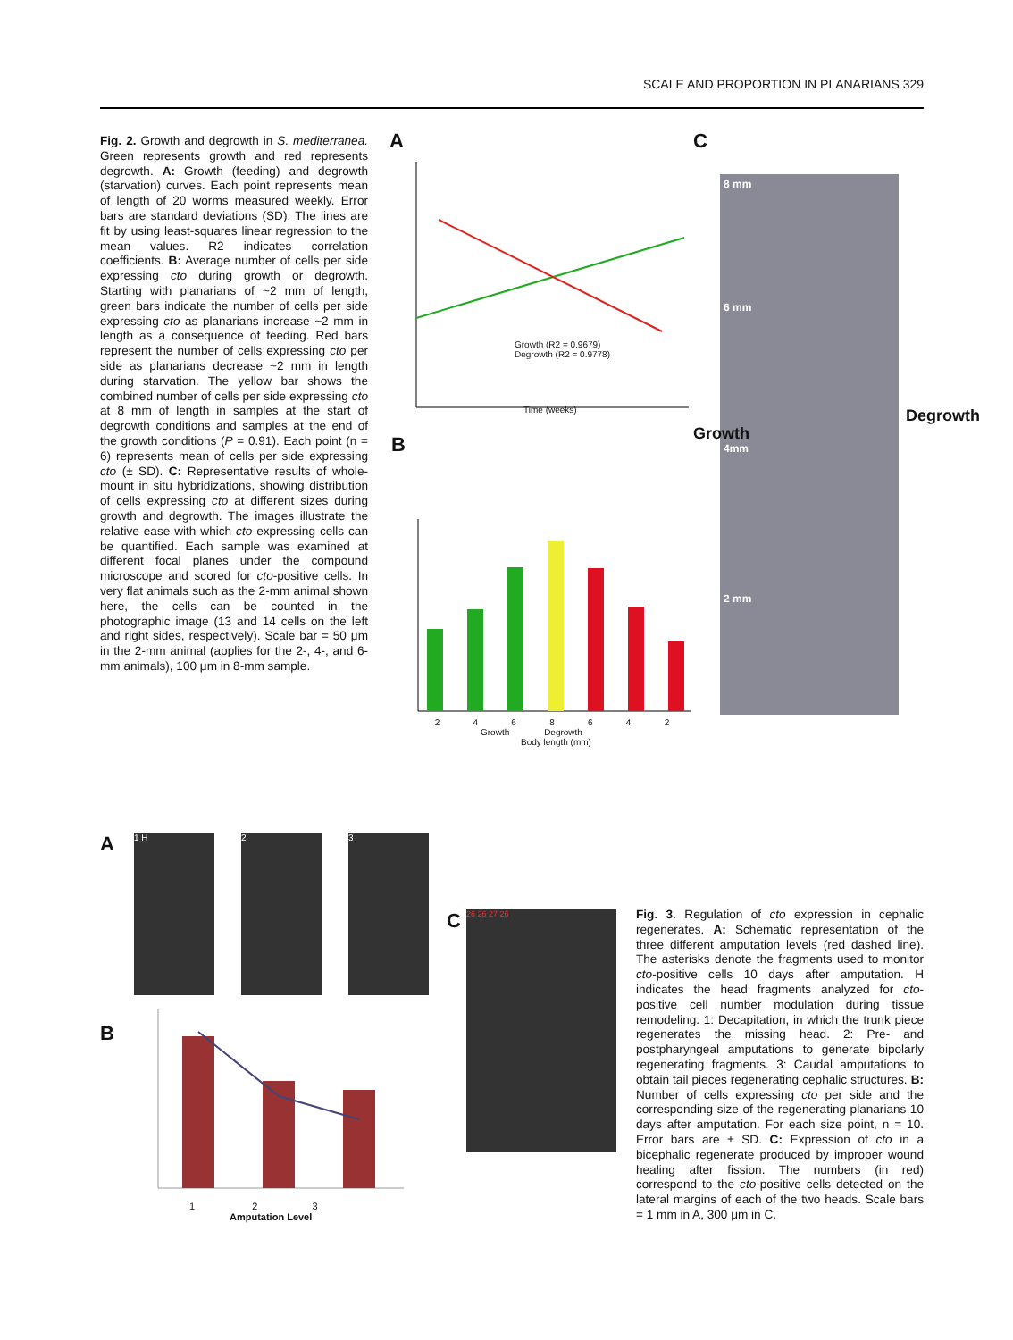SCALE AND PROPORTION IN PLANARIANS 329
Fig. 2. Growth and degrowth in S. mediterranea. Green represents growth and red represents degrowth. A: Growth (feeding) and degrowth (starvation) curves. Each point represents mean of length of 20 worms measured weekly. Error bars are standard deviations (SD). The lines are fit by using least-squares linear regression to the mean values. R2 indicates correlation coefficients. B: Average number of cells per side expressing cto during growth or degrowth. Starting with planarians of ~2 mm of length, green bars indicate the number of cells per side expressing cto as planarians increase ~2 mm in length as a consequence of feeding. Red bars represent the number of cells expressing cto per side as planarians decrease ~2 mm in length during starvation. The yellow bar shows the combined number of cells per side expressing cto at 8 mm of length in samples at the start of degrowth conditions and samples at the end of the growth conditions (P = 0.91). Each point (n = 6) represents mean of cells per side expressing cto (± SD). C: Representative results of whole-mount in situ hybridizations, showing distribution of cells expressing cto at different sizes during growth and degrowth. The images illustrate the relative ease with which cto expressing cells can be quantified. Each sample was examined at different focal planes under the compound microscope and scored for cto-positive cells. In very flat animals such as the 2-mm animal shown here, the cells can be counted in the photographic image (13 and 14 cells on the left and right sides, respectively). Scale bar = 50 μm in the 2-mm animal (applies for the 2-, 4-, and 6-mm animals), 100 μm in 8-mm sample.
A
Growth (R2 = 0.9679)
Degrowth (R2 = 0.9778)
Time (weeks)
B
2 4 6 8 6 4 2
Growth Degrowth
Body length (mm)
C
8 mm
6 mm
4mm
2 mm
Growth
Degrowth
A
1 H 2 3
B
1 2 3
Amputation Level
C
26 26 27 26
Fig. 3. Regulation of cto expression in cephalic regenerates. A: Schematic representation of the three different amputation levels (red dashed line). The asterisks denote the fragments used to monitor cto-positive cells 10 days after amputation. H indicates the head fragments analyzed for cto-positive cell number modulation during tissue remodeling. 1: Decapitation, in which the trunk piece regenerates the missing head. 2: Pre- and postpharyngeal amputations to generate bipolarly regenerating fragments. 3: Caudal amputations to obtain tail pieces regenerating cephalic structures. B: Number of cells expressing cto per side and the corresponding size of the regenerating planarians 10 days after amputation. For each size point, n = 10. Error bars are ± SD. C: Expression of cto in a bicephalic regenerate produced by improper wound healing after fission. The numbers (in red) correspond to the cto-positive cells detected on the lateral margins of each of the two heads. Scale bars = 1 mm in A, 300 μm in C.